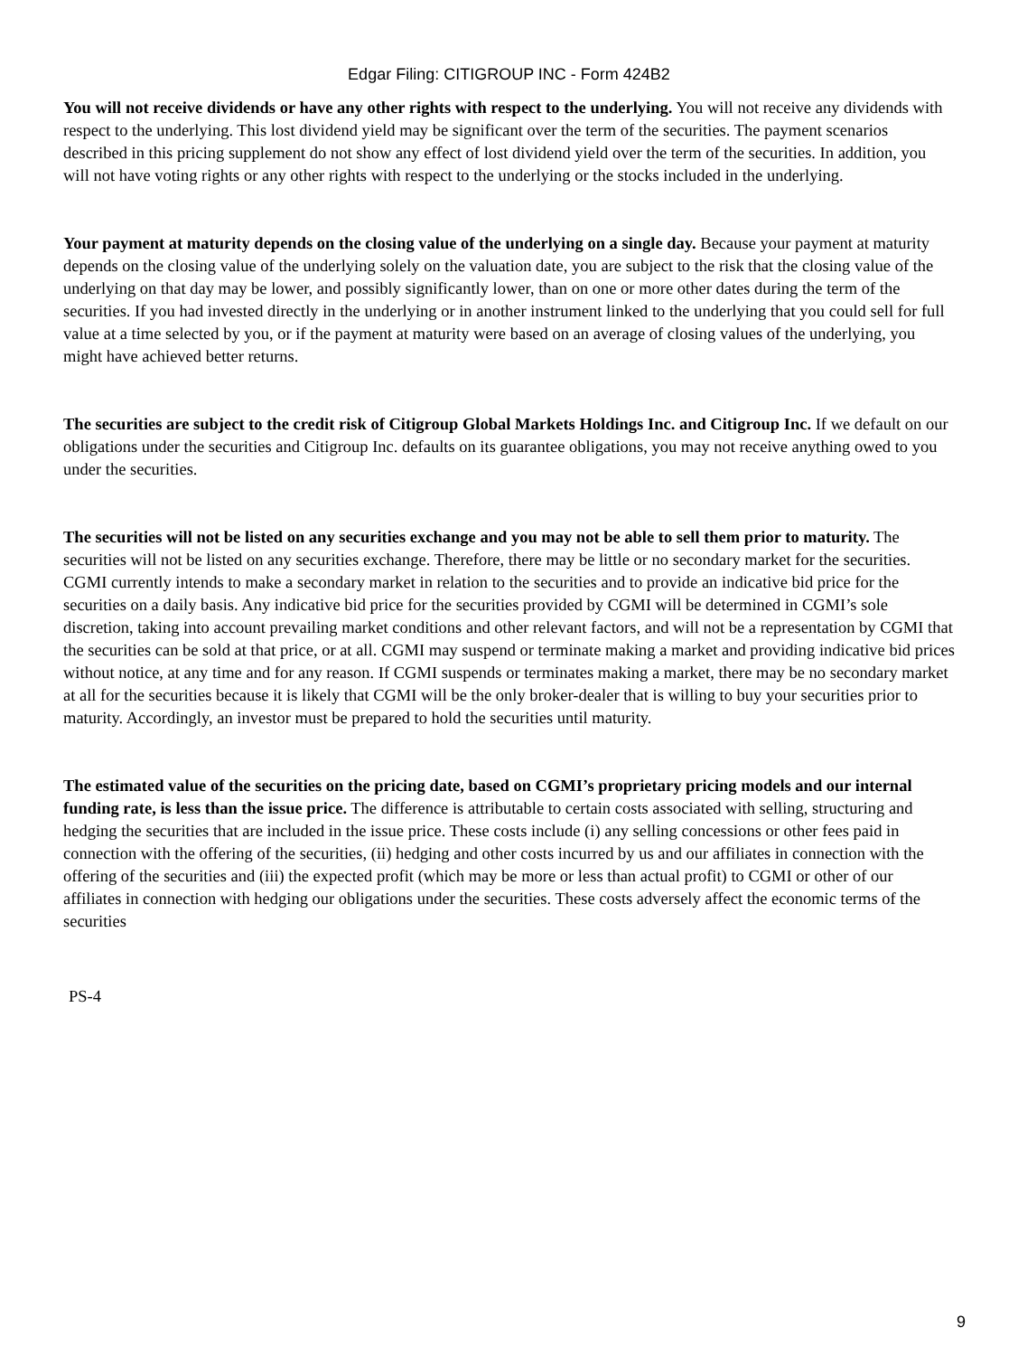Edgar Filing: CITIGROUP INC - Form 424B2
You will not receive dividends or have any other rights with respect to the underlying. You will not receive any dividends with respect to the underlying. This lost dividend yield may be significant over the term of the securities. The payment scenarios described in this pricing supplement do not show any effect of lost dividend yield over the term of the securities. In addition, you will not have voting rights or any other rights with respect to the underlying or the stocks included in the underlying.
Your payment at maturity depends on the closing value of the underlying on a single day. Because your payment at maturity depends on the closing value of the underlying solely on the valuation date, you are subject to the risk that the closing value of the underlying on that day may be lower, and possibly significantly lower, than on one or more other dates during the term of the securities. If you had invested directly in the underlying or in another instrument linked to the underlying that you could sell for full value at a time selected by you, or if the payment at maturity were based on an average of closing values of the underlying, you might have achieved better returns.
The securities are subject to the credit risk of Citigroup Global Markets Holdings Inc. and Citigroup Inc. If we default on our obligations under the securities and Citigroup Inc. defaults on its guarantee obligations, you may not receive anything owed to you under the securities.
The securities will not be listed on any securities exchange and you may not be able to sell them prior to maturity. The securities will not be listed on any securities exchange. Therefore, there may be little or no secondary market for the securities. CGMI currently intends to make a secondary market in relation to the securities and to provide an indicative bid price for the securities on a daily basis. Any indicative bid price for the securities provided by CGMI will be determined in CGMI’s sole discretion, taking into account prevailing market conditions and other relevant factors, and will not be a representation by CGMI that the securities can be sold at that price, or at all. CGMI may suspend or terminate making a market and providing indicative bid prices without notice, at any time and for any reason. If CGMI suspends or terminates making a market, there may be no secondary market at all for the securities because it is likely that CGMI will be the only broker-dealer that is willing to buy your securities prior to maturity. Accordingly, an investor must be prepared to hold the securities until maturity.
The estimated value of the securities on the pricing date, based on CGMI’s proprietary pricing models and our internal funding rate, is less than the issue price. The difference is attributable to certain costs associated with selling, structuring and hedging the securities that are included in the issue price. These costs include (i) any selling concessions or other fees paid in connection with the offering of the securities, (ii) hedging and other costs incurred by us and our affiliates in connection with the offering of the securities and (iii) the expected profit (which may be more or less than actual profit) to CGMI or other of our affiliates in connection with hedging our obligations under the securities. These costs adversely affect the economic terms of the securities
PS-4
9